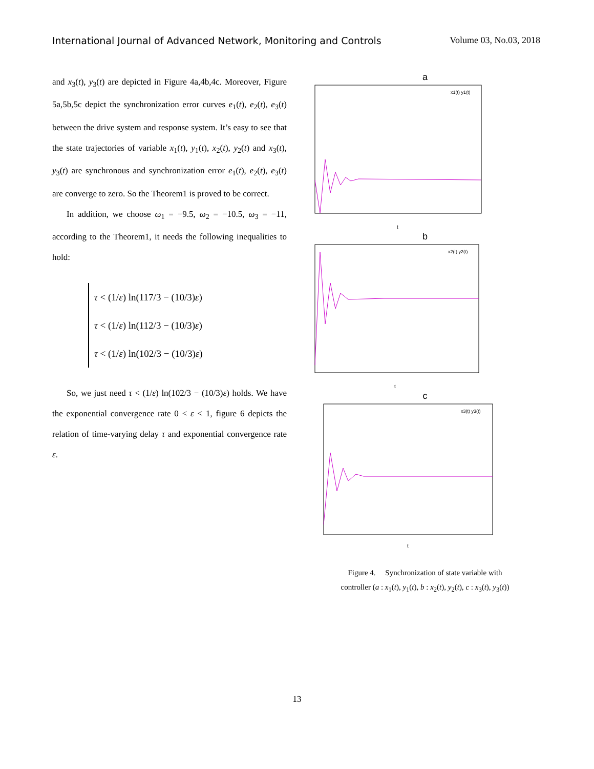International Journal of Advanced Network, Monitoring and Controls Volume 03, No.03, 2018
and x<sub>3</sub>(t), y<sub>3</sub>(t) are depicted in Figure 4a,4b,4c. Moreover, Figure 5a,5b,5c depict the synchronization error curves e<sub>1</sub>(t), e<sub>2</sub>(t), e<sub>3</sub>(t) between the drive system and response system. It’s easy to see that the state trajectories of variable x<sub>1</sub>(t), y<sub>1</sub>(t), x<sub>2</sub>(t), y<sub>2</sub>(t) and x<sub>3</sub>(t), y<sub>3</sub>(t) are synchronous and synchronization error e<sub>1</sub>(t), e<sub>2</sub>(t), e<sub>3</sub>(t) are converge to zero. So the Theorem1 is proved to be correct.
In addition, we choose ω<sub>1</sub> = −9.5, ω<sub>2</sub> = −10.5, ω<sub>3</sub> = −11, according to the Theorem1, it needs the following inequalities to hold:
τ < (1/ε) ln(117/3 − (10/3)ε)
τ < (1/ε) ln(112/3 − (10/3)ε)
τ < (1/ε) ln(102/3 − (10/3)ε)
So, we just need τ < (1/ε) ln(102/3 − (10/3)ε) holds. We have the exponential convergence rate 0 < ε < 1, figure 6 depicts the relation of time-varying delay τ and exponential convergence rate ε.
a
t
x1(t) y1(t)
b
t
x2(t) y2(t)
c
t
x3(t) y3(t)
Figure 4. Synchronization of state variable with
controller (a : x<sub>1</sub>(t), y<sub>1</sub>(t), b : x<sub>2</sub>(t), y<sub>2</sub>(t), c : x<sub>3</sub>(t), y<sub>3</sub>(t))
13